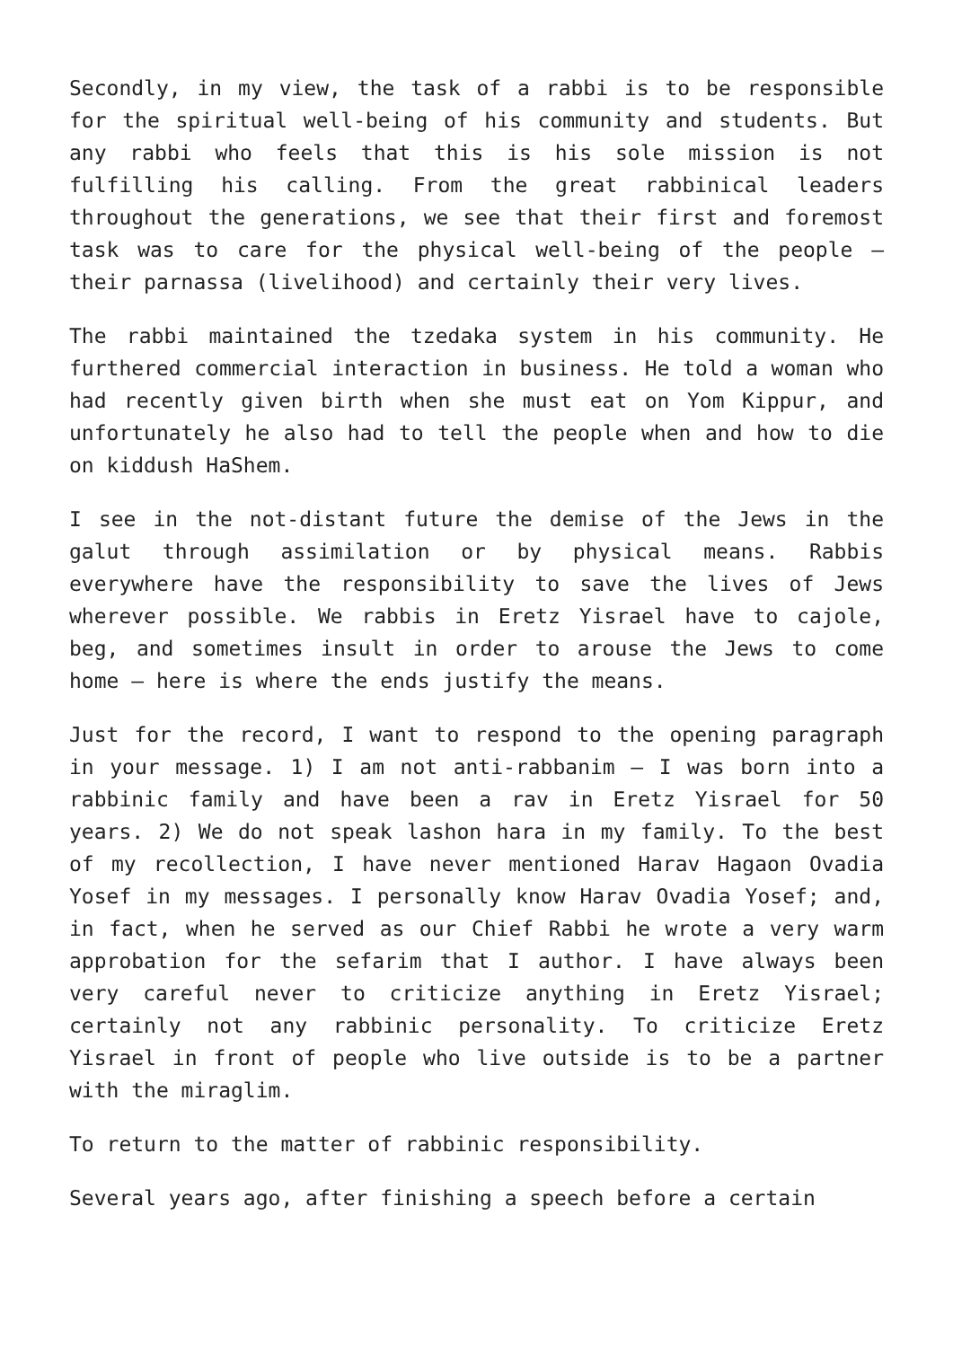Secondly, in my view, the task of a rabbi is to be responsible for the spiritual well-being of his community and students. But any rabbi who feels that this is his sole mission is not fulfilling his calling. From the great rabbinical leaders throughout the generations, we see that their first and foremost task was to care for the physical well-being of the people – their parnassa (livelihood) and certainly their very lives.
The rabbi maintained the tzedaka system in his community. He furthered commercial interaction in business. He told a woman who had recently given birth when she must eat on Yom Kippur, and unfortunately he also had to tell the people when and how to die on kiddush HaShem.
I see in the not-distant future the demise of the Jews in the galut through assimilation or by physical means. Rabbis everywhere have the responsibility to save the lives of Jews wherever possible. We rabbis in Eretz Yisrael have to cajole, beg, and sometimes insult in order to arouse the Jews to come home – here is where the ends justify the means.
Just for the record, I want to respond to the opening paragraph in your message. 1) I am not anti-rabbanim – I was born into a rabbinic family and have been a rav in Eretz Yisrael for 50 years. 2) We do not speak lashon hara in my family. To the best of my recollection, I have never mentioned Harav Hagaon Ovadia Yosef in my messages. I personally know Harav Ovadia Yosef; and, in fact, when he served as our Chief Rabbi he wrote a very warm approbation for the sefarim that I author. I have always been very careful never to criticize anything in Eretz Yisrael; certainly not any rabbinic personality. To criticize Eretz Yisrael in front of people who live outside is to be a partner with the miraglim.
To return to the matter of rabbinic responsibility.
Several years ago, after finishing a speech before a certain